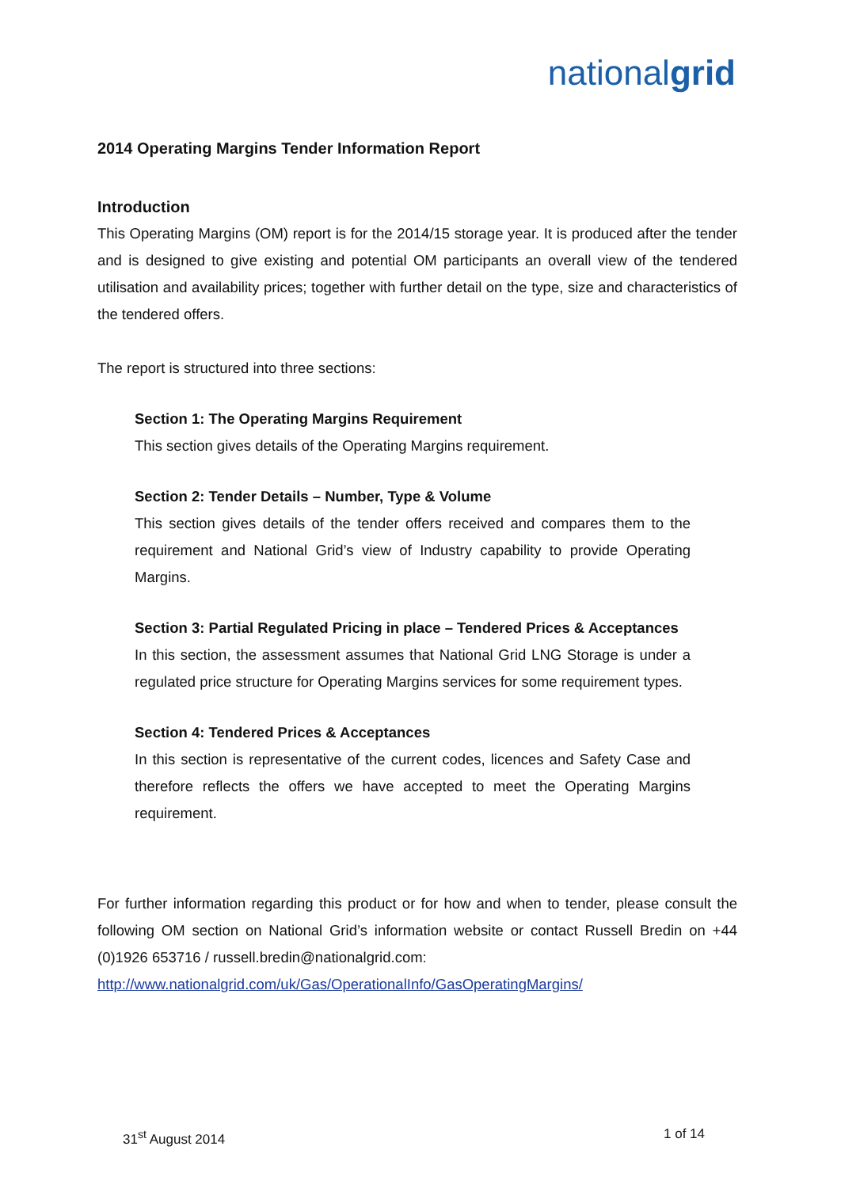nationalgrid
2014 Operating Margins Tender Information Report
Introduction
This Operating Margins (OM) report is for the 2014/15 storage year. It is produced after the tender and is designed to give existing and potential OM participants an overall view of the tendered utilisation and availability prices; together with further detail on the type, size and characteristics of the tendered offers.
The report is structured into three sections:
Section 1: The Operating Margins Requirement
This section gives details of the Operating Margins requirement.
Section 2: Tender Details – Number, Type & Volume
This section gives details of the tender offers received and compares them to the requirement and National Grid’s view of Industry capability to provide Operating Margins.
Section 3: Partial Regulated Pricing in place – Tendered Prices & Acceptances
In this section, the assessment assumes that National Grid LNG Storage is under a regulated price structure for Operating Margins services for some requirement types.
Section 4: Tendered Prices & Acceptances
In this section is representative of the current codes, licences and Safety Case and therefore reflects the offers we have accepted to meet the Operating Margins requirement.
For further information regarding this product or for how and when to tender, please consult the following OM section on National Grid’s information website or contact Russell Bredin on +44 (0)1926 653716 / russell.bredin@nationalgrid.com:
http://www.nationalgrid.com/uk/Gas/OperationalInfo/GasOperatingMargins/
31<sup>st</sup> August 2014 1 of 14